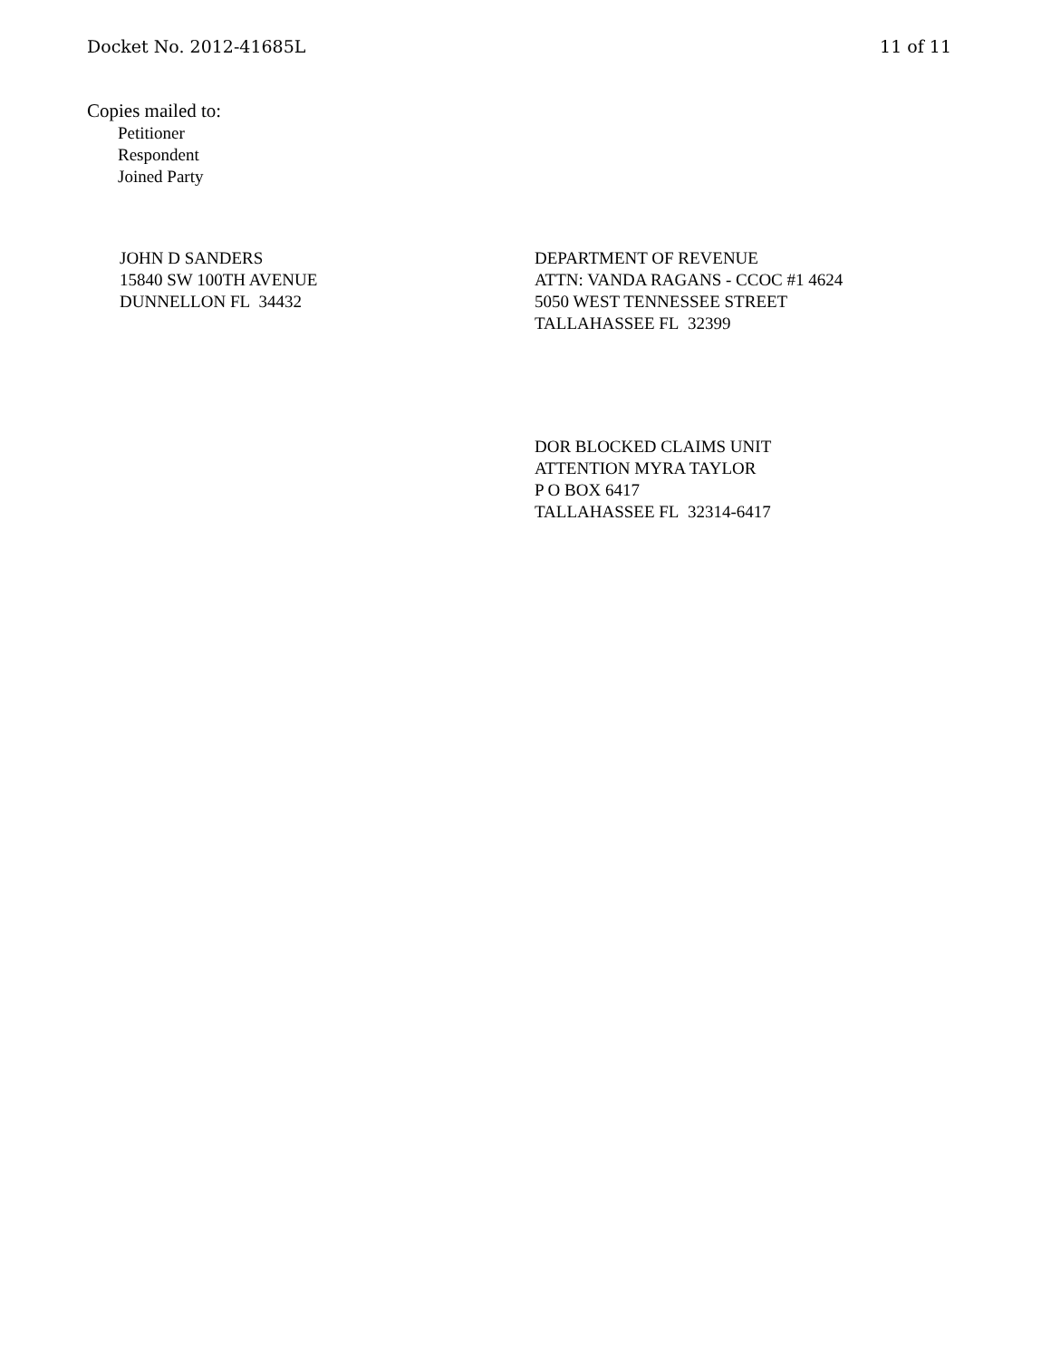Docket No. 2012-41685L 11 of 11
Copies mailed to:
Petitioner
Respondent
Joined Party
JOHN D SANDERS
15840 SW 100TH AVENUE
DUNNELLON FL 34432
DEPARTMENT OF REVENUE
ATTN: VANDA RAGANS - CCOC #1 4624
5050 WEST TENNESSEE STREET
TALLAHASSEE FL 32399
DOR BLOCKED CLAIMS UNIT
ATTENTION MYRA TAYLOR
P O BOX 6417
TALLAHASSEE FL 32314-6417